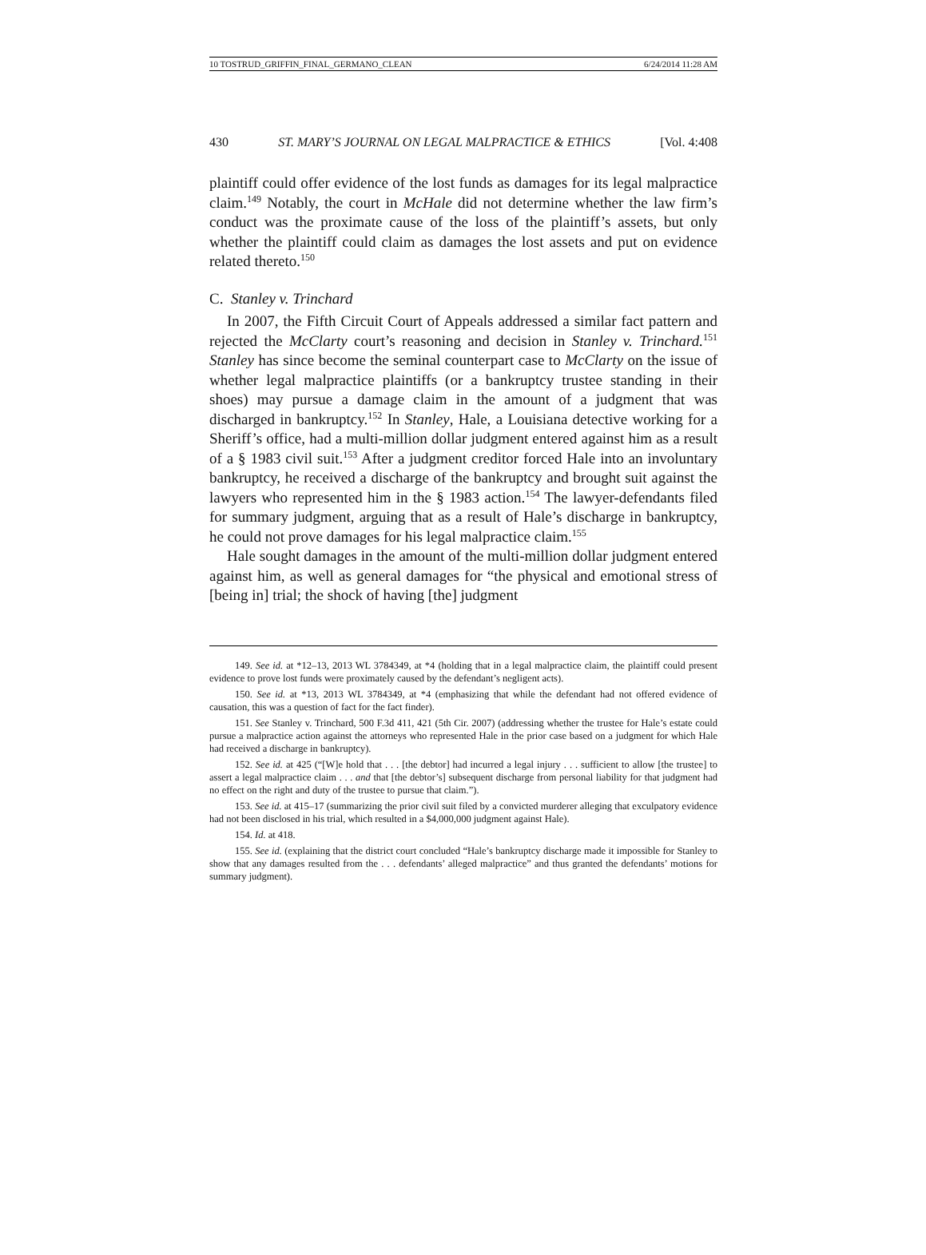10 TOSTRUD_GRIFFIN_FINAL_GERMANO_CLEAN 6/24/2014 11:28 AM
430 ST. MARY’S JOURNAL ON LEGAL MALPRACTICE & ETHICS [Vol. 4:408
plaintiff could offer evidence of the lost funds as damages for its legal malpractice claim.<sup>149</sup> Notably, the court in McHale did not determine whether the law firm’s conduct was the proximate cause of the loss of the plaintiff’s assets, but only whether the plaintiff could claim as damages the lost assets and put on evidence related thereto.<sup>150</sup>
C. Stanley v. Trinchard
In 2007, the Fifth Circuit Court of Appeals addressed a similar fact pattern and rejected the McClarty court’s reasoning and decision in Stanley v. Trinchard.<sup>151</sup> Stanley has since become the seminal counterpart case to McClarty on the issue of whether legal malpractice plaintiffs (or a bankruptcy trustee standing in their shoes) may pursue a damage claim in the amount of a judgment that was discharged in bankruptcy.<sup>152</sup> In Stanley, Hale, a Louisiana detective working for a Sheriff’s office, had a multi-million dollar judgment entered against him as a result of a § 1983 civil suit.<sup>153</sup> After a judgment creditor forced Hale into an involuntary bankruptcy, he received a discharge of the bankruptcy and brought suit against the lawyers who represented him in the § 1983 action.<sup>154</sup> The lawyer-defendants filed for summary judgment, arguing that as a result of Hale’s discharge in bankruptcy, he could not prove damages for his legal malpractice claim.<sup>155</sup>
Hale sought damages in the amount of the multi-million dollar judgment entered against him, as well as general damages for “the physical and emotional stress of [being in] trial; the shock of having [the] judgment
149. See id. at *12–13, 2013 WL 3784349, at *4 (holding that in a legal malpractice claim, the plaintiff could present evidence to prove lost funds were proximately caused by the defendant’s negligent acts).
150. See id. at *13, 2013 WL 3784349, at *4 (emphasizing that while the defendant had not offered evidence of causation, this was a question of fact for the fact finder).
151. See Stanley v. Trinchard, 500 F.3d 411, 421 (5th Cir. 2007) (addressing whether the trustee for Hale’s estate could pursue a malpractice action against the attorneys who represented Hale in the prior case based on a judgment for which Hale had received a discharge in bankruptcy).
152. See id. at 425 (“[W]e hold that . . . [the debtor] had incurred a legal injury . . . sufficient to allow [the trustee] to assert a legal malpractice claim . . . and that [the debtor’s] subsequent discharge from personal liability for that judgment had no effect on the right and duty of the trustee to pursue that claim.”).
153. See id. at 415–17 (summarizing the prior civil suit filed by a convicted murderer alleging that exculpatory evidence had not been disclosed in his trial, which resulted in a $4,000,000 judgment against Hale).
154. Id. at 418.
155. See id. (explaining that the district court concluded “Hale’s bankruptcy discharge made it impossible for Stanley to show that any damages resulted from the . . . defendants’ alleged malpractice” and thus granted the defendants’ motions for summary judgment).